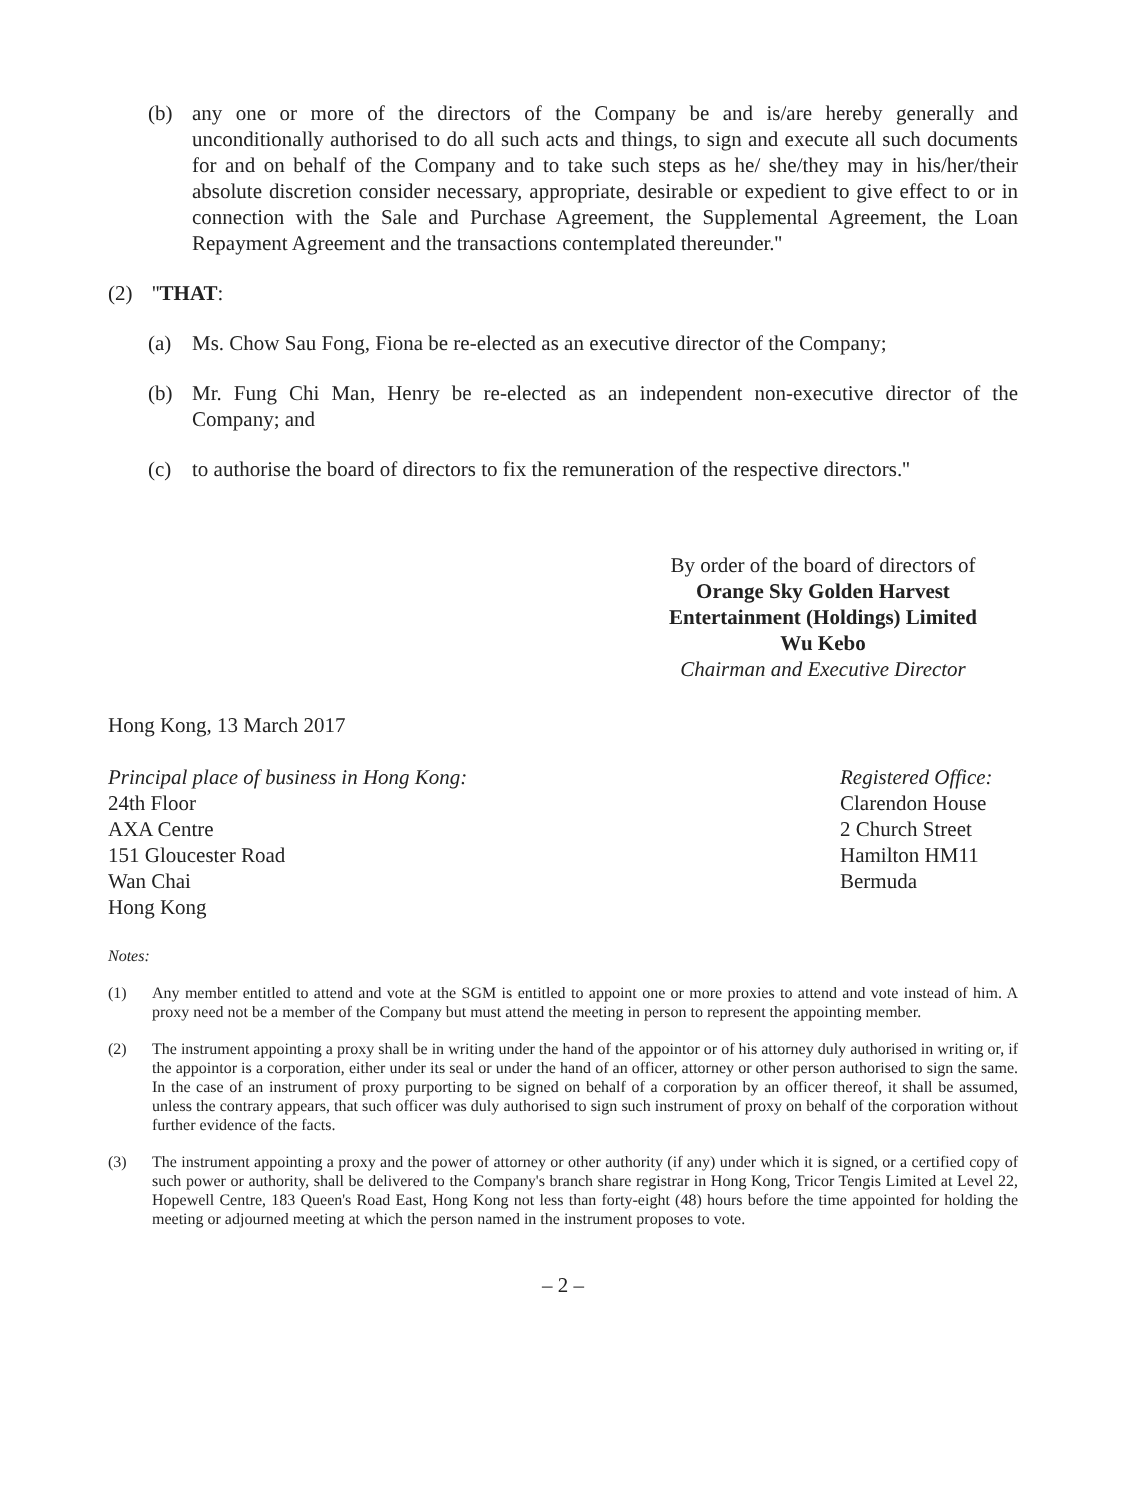(b) any one or more of the directors of the Company be and is/are hereby generally and unconditionally authorised to do all such acts and things, to sign and execute all such documents for and on behalf of the Company and to take such steps as he/ she/they may in his/her/their absolute discretion consider necessary, appropriate, desirable or expedient to give effect to or in connection with the Sale and Purchase Agreement, the Supplemental Agreement, the Loan Repayment Agreement and the transactions contemplated thereunder.''
(2) ''THAT:
(a) Ms. Chow Sau Fong, Fiona be re-elected as an executive director of the Company;
(b) Mr. Fung Chi Man, Henry be re-elected as an independent non-executive director of the Company; and
(c) to authorise the board of directors to fix the remuneration of the respective directors.''
By order of the board of directors of
Orange Sky Golden Harvest
Entertainment (Holdings) Limited
Wu Kebo
Chairman and Executive Director
Hong Kong, 13 March 2017
Principal place of business in Hong Kong:
24th Floor
AXA Centre
151 Gloucester Road
Wan Chai
Hong Kong
Registered Office:
Clarendon House
2 Church Street
Hamilton HM11
Bermuda
Notes:
(1) Any member entitled to attend and vote at the SGM is entitled to appoint one or more proxies to attend and vote instead of him. A proxy need not be a member of the Company but must attend the meeting in person to represent the appointing member.
(2) The instrument appointing a proxy shall be in writing under the hand of the appointor or of his attorney duly authorised in writing or, if the appointor is a corporation, either under its seal or under the hand of an officer, attorney or other person authorised to sign the same. In the case of an instrument of proxy purporting to be signed on behalf of a corporation by an officer thereof, it shall be assumed, unless the contrary appears, that such officer was duly authorised to sign such instrument of proxy on behalf of the corporation without further evidence of the facts.
(3) The instrument appointing a proxy and the power of attorney or other authority (if any) under which it is signed, or a certified copy of such power or authority, shall be delivered to the Company's branch share registrar in Hong Kong, Tricor Tengis Limited at Level 22, Hopewell Centre, 183 Queen's Road East, Hong Kong not less than forty-eight (48) hours before the time appointed for holding the meeting or adjourned meeting at which the person named in the instrument proposes to vote.
– 2 –